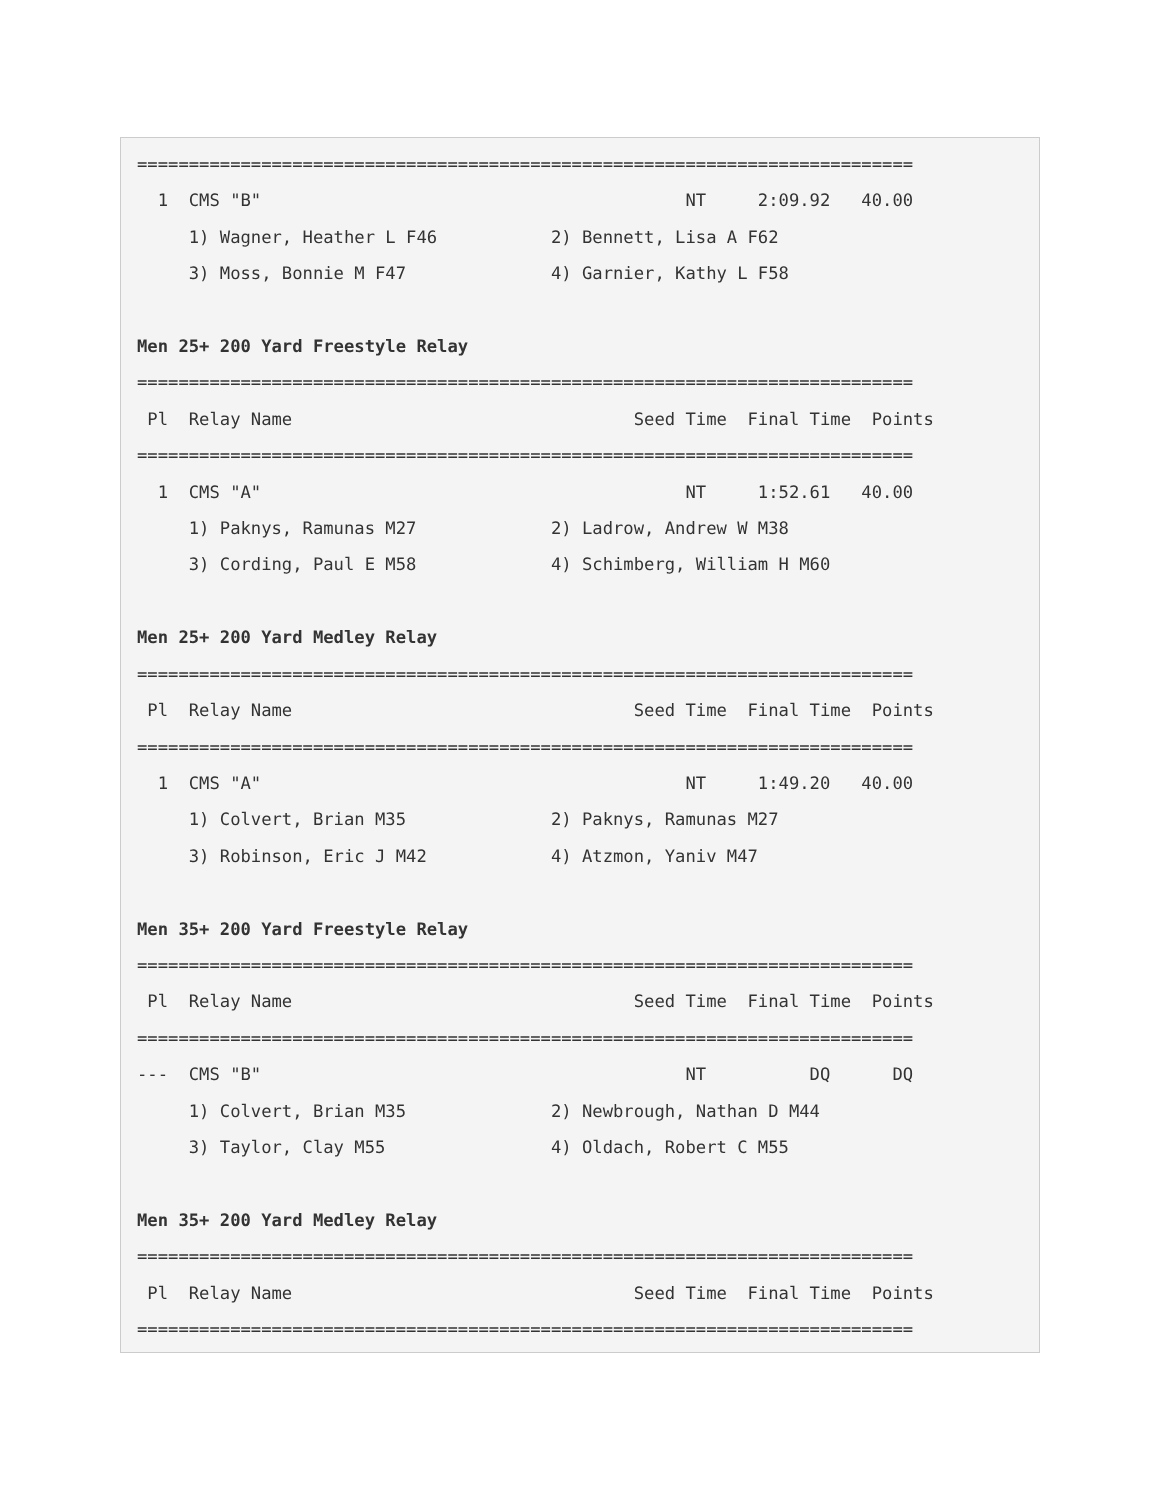===========================================================================
  1  CMS "B"                                         NT     2:09.92   40.00
     1) Wagner, Heather L F46           2) Bennett, Lisa A F62
     3) Moss, Bonnie M F47              4) Garnier, Kathy L F58

Men 25+ 200 Yard Freestyle Relay
===========================================================================
 Pl  Relay Name                                 Seed Time  Final Time  Points
===========================================================================
  1  CMS "A"                                         NT     1:52.61   40.00
     1) Paknys, Ramunas M27             2) Ladrow, Andrew W M38
     3) Cording, Paul E M58             4) Schimberg, William H M60

Men 25+ 200 Yard Medley Relay
===========================================================================
 Pl  Relay Name                                 Seed Time  Final Time  Points
===========================================================================
  1  CMS "A"                                         NT     1:49.20   40.00
     1) Colvert, Brian M35              2) Paknys, Ramunas M27
     3) Robinson, Eric J M42            4) Atzmon, Yaniv M47

Men 35+ 200 Yard Freestyle Relay
===========================================================================
 Pl  Relay Name                                 Seed Time  Final Time  Points
===========================================================================
---  CMS "B"                                         NT          DQ      DQ
     1) Colvert, Brian M35              2) Newbrough, Nathan D M44
     3) Taylor, Clay M55                4) Oldach, Robert C M55

Men 35+ 200 Yard Medley Relay
===========================================================================
 Pl  Relay Name                                 Seed Time  Final Time  Points
===========================================================================